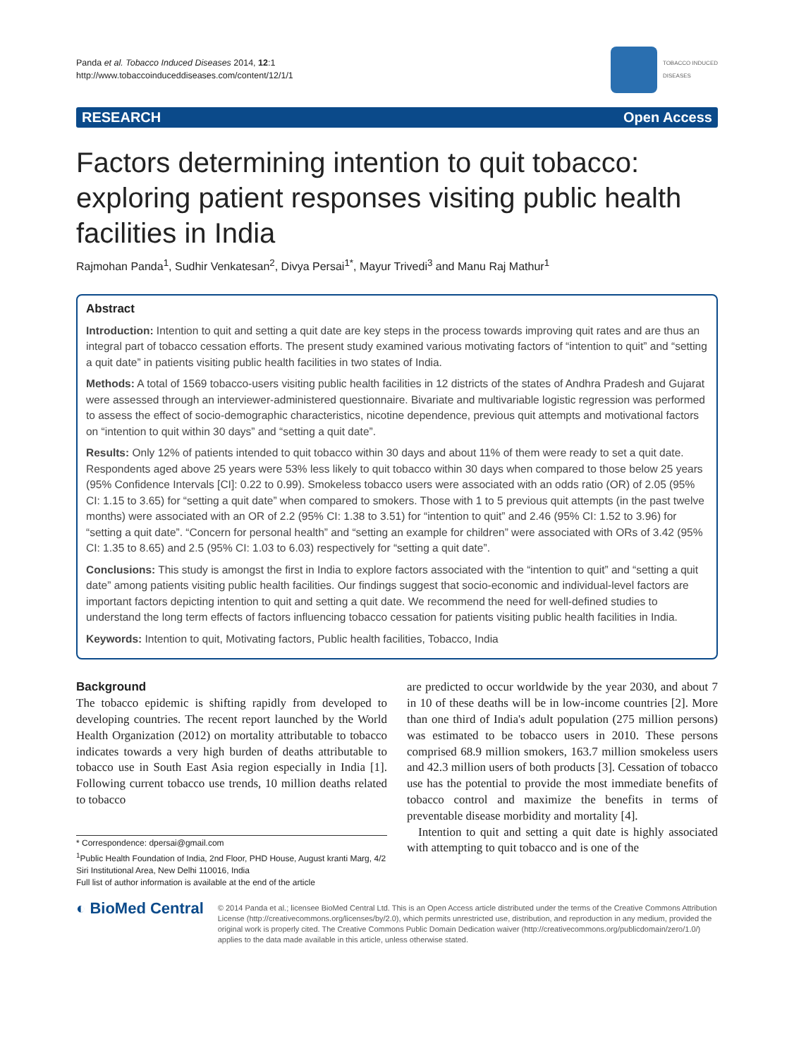Panda et al. Tobacco Induced Diseases 2014, 12:1
http://www.tobaccoinduceddiseases.com/content/12/1/1
TOBACCO INDUCED
DISEASES
RESEARCH Open Access
Factors determining intention to quit tobacco: exploring patient responses visiting public health facilities in India
Rajmohan Panda<sup>1</sup>, Sudhir Venkatesan<sup>2</sup>, Divya Persai<sup>1*</sup>, Mayur Trivedi<sup>3</sup> and Manu Raj Mathur<sup>1</sup>
Abstract
Introduction: Intention to quit and setting a quit date are key steps in the process towards improving quit rates and are thus an integral part of tobacco cessation efforts. The present study examined various motivating factors of “intention to quit” and “setting a quit date” in patients visiting public health facilities in two states of India.
Methods: A total of 1569 tobacco-users visiting public health facilities in 12 districts of the states of Andhra Pradesh and Gujarat were assessed through an interviewer-administered questionnaire. Bivariate and multivariable logistic regression was performed to assess the effect of socio-demographic characteristics, nicotine dependence, previous quit attempts and motivational factors on “intention to quit within 30 days” and “setting a quit date”.
Results: Only 12% of patients intended to quit tobacco within 30 days and about 11% of them were ready to set a quit date. Respondents aged above 25 years were 53% less likely to quit tobacco within 30 days when compared to those below 25 years (95% Confidence Intervals [CI]: 0.22 to 0.99). Smokeless tobacco users were associated with an odds ratio (OR) of 2.05 (95% CI: 1.15 to 3.65) for “setting a quit date” when compared to smokers. Those with 1 to 5 previous quit attempts (in the past twelve months) were associated with an OR of 2.2 (95% CI: 1.38 to 3.51) for “intention to quit” and 2.46 (95% CI: 1.52 to 3.96) for “setting a quit date”. “Concern for personal health” and “setting an example for children” were associated with ORs of 3.42 (95% CI: 1.35 to 8.65) and 2.5 (95% CI: 1.03 to 6.03) respectively for “setting a quit date”.
Conclusions: This study is amongst the first in India to explore factors associated with the “intention to quit” and “setting a quit date” among patients visiting public health facilities. Our findings suggest that socio-economic and individual-level factors are important factors depicting intention to quit and setting a quit date. We recommend the need for well-defined studies to understand the long term effects of factors influencing tobacco cessation for patients visiting public health facilities in India.
Keywords: Intention to quit, Motivating factors, Public health facilities, Tobacco, India
Background
The tobacco epidemic is shifting rapidly from developed to developing countries. The recent report launched by the World Health Organization (2012) on mortality attributable to tobacco indicates towards a very high burden of deaths attributable to tobacco use in South East Asia region especially in India [1]. Following current tobacco use trends, 10 million deaths related to tobacco
* Correspondence: dpersai@gmail.com
<sup>1</sup> Public Health Foundation of India, 2nd Floor, PHD House, August kranti Marg, 4/2 Siri Institutional Area, New Delhi 110016, India
Full list of author information is available at the end of the article
are predicted to occur worldwide by the year 2030, and about 7 in 10 of these deaths will be in low-income countries [2]. More than one third of India's adult population (275 million persons) was estimated to be tobacco users in 2010. These persons comprised 68.9 million smokers, 163.7 million smokeless users and 42.3 million users of both products [3]. Cessation of tobacco use has the potential to provide the most immediate benefits of tobacco control and maximize the benefits in terms of preventable disease morbidity and mortality [4].
Intention to quit and setting a quit date is highly associated with attempting to quit tobacco and is one of the
◐ BioMed Central
© 2014 Panda et al.; licensee BioMed Central Ltd. This is an Open Access article distributed under the terms of the Creative Commons Attribution License (http://creativecommons.org/licenses/by/2.0), which permits unrestricted use, distribution, and reproduction in any medium, provided the original work is properly cited. The Creative Commons Public Domain Dedication waiver (http://creativecommons.org/publicdomain/zero/1.0/) applies to the data made available in this article, unless otherwise stated.